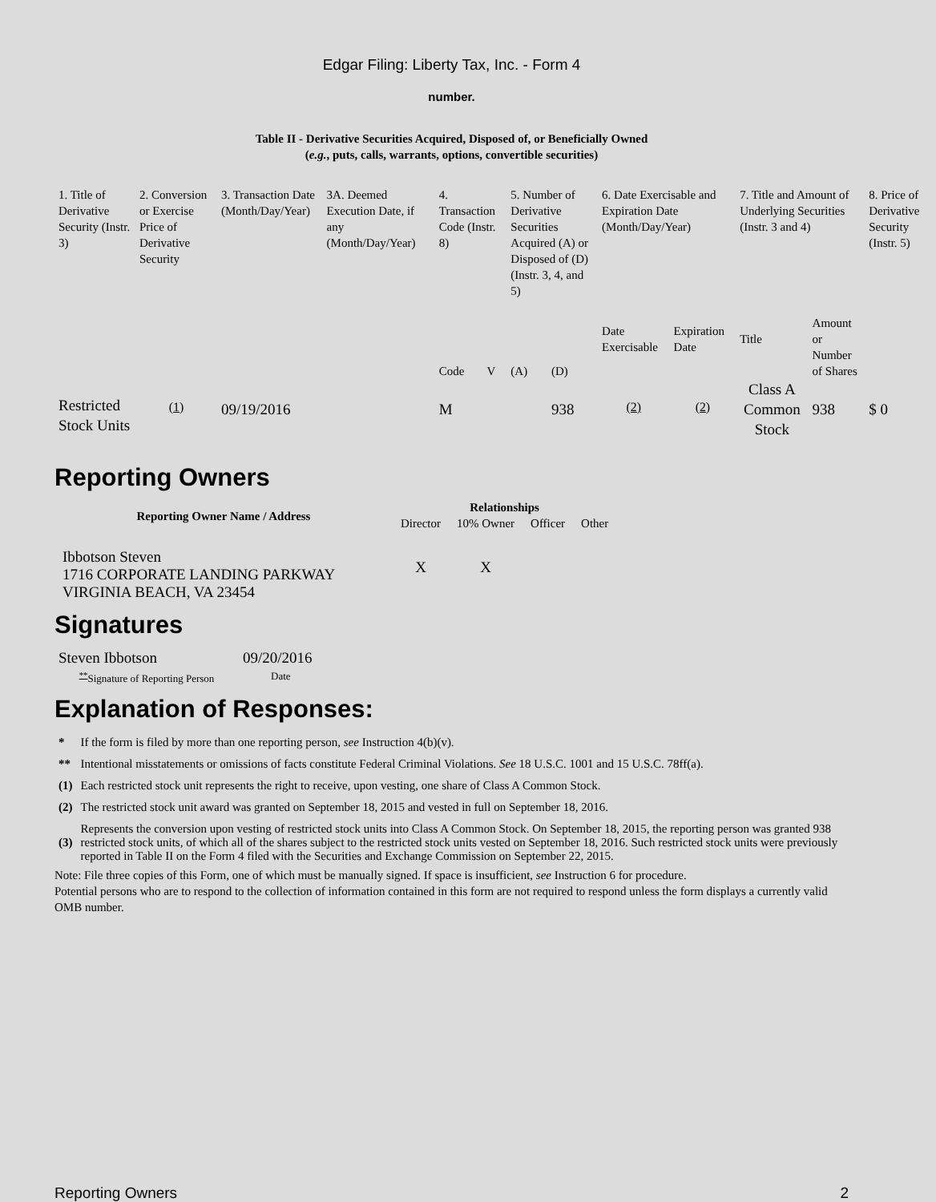Edgar Filing: Liberty Tax, Inc. - Form 4
number.
Table II - Derivative Securities Acquired, Disposed of, or Beneficially Owned
(e.g., puts, calls, warrants, options, convertible securities)
| 1. Title of Derivative Security (Instr. 3) | 2. Conversion or Exercise Price of Derivative Security | 3. Transaction Date (Month/Day/Year) | 3A. Deemed Execution Date, if any (Month/Day/Year) | 4. Transaction Code (Instr. 8) | | 5. Number of Derivative Securities Acquired (A) or Disposed of (D) (Instr. 3, 4, and 5) | | 6. Date Exercisable and Expiration Date (Month/Day/Year) | | 7. Title and Amount of Underlying Securities (Instr. 3 and 4) | | 8. Price of Derivative Security (Instr. 5) |
| | | | | Code | V | (A) | (D) | Date Exercisable | Expiration Date | Title | Amount or Number of Shares | |
| Restricted Stock Units | <sup>(1)</sup> | 09/19/2016 | | M | | | 938 | <sup>(2)</sup> | <sup>(2)</sup> | Class A Common Stock | 938 | $ 0 |
Reporting Owners
| Reporting Owner Name / Address | Relationships | | | |
| --- | --- | --- | --- | --- |
| | Director | 10% Owner | Officer | Other |
| Ibbotson Steven 1716 CORPORATE LANDING PARKWAY VIRGINIA BEACH, VA 23454 | X | X | | |
Signatures
| Steven Ibbotson | 09/20/2016 |
| <sup>**</sup> Signature of Reporting Person | Date |
Explanation of Responses:
| * | If the form is filed by more than one reporting person, see Instruction 4(b)(v). |
| ** | Intentional misstatements or omissions of facts constitute Federal Criminal Violations. See 18 U.S.C. 1001 and 15 U.S.C. 78ff(a). |
| (1) | Each restricted stock unit represents the right to receive, upon vesting, one share of Class A Common Stock. |
| (2) | The restricted stock unit award was granted on September 18, 2015 and vested in full on September 18, 2016. |
| (3) | Represents the conversion upon vesting of restricted stock units into Class A Common Stock. On September 18, 2015, the reporting person was granted 938 restricted stock units, of which all of the shares subject to the restricted stock units vested on September 18, 2016. Such restricted stock units were previously reported in Table II on the Form 4 filed with the Securities and Exchange Commission on September 22, 2015. |
Note: File three copies of this Form, one of which must be manually signed. If space is insufficient, see Instruction 6 for procedure.
Potential persons who are to respond to the collection of information contained in this form are not required to respond unless the form displays a currently valid OMB number.
Reporting Owners 2